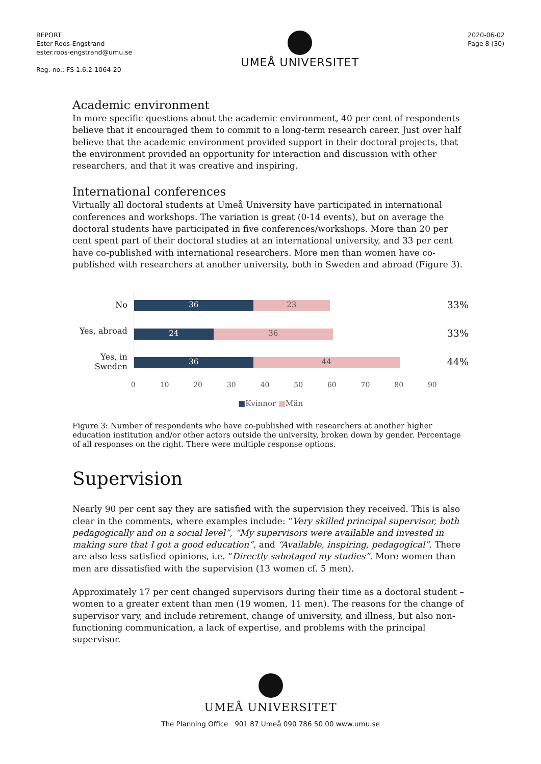REPORT
Ester Roos-Engstrand
ester.roos-engstrand@umu.se
Reg. no.: FS 1.6.2-1064-20
UMEÅ UNIVERSITET
2020-06-02
Page 8 (30)
Academic environment
In more specific questions about the academic environment, 40 per cent of respondents believe that it encouraged them to commit to a long-term research career. Just over half believe that the academic environment provided support in their doctoral projects, that the environment provided an opportunity for interaction and discussion with other researchers, and that it was creative and inspiring.
International conferences
Virtually all doctoral students at Umeå University have participated in international conferences and workshops. The variation is great (0-14 events), but on average the doctoral students have participated in five conferences/workshops. More than 20 per cent spent part of their doctoral studies at an international university, and 33 per cent have co-published with international researchers. More men than women have co-published with researchers at another university, both in Sweden and abroad (Figure 3).
No
Yes, abroad
Yes, in Sweden
36 23
24 36
36 44
0 10 20 30 40 50 60 70 80 90
33%
33%
44%
■Kvinnor ■Män
Figure 3: Number of respondents who have co-published with researchers at another higher education institution and/or other actors outside the university, broken down by gender. Percentage of all responses on the right. There were multiple response options.
Supervision
Nearly 90 per cent say they are satisfied with the supervision they received. This is also clear in the comments, where examples include: “Very skilled principal supervisor, both pedagogically and on a social level”, “My supervisors were available and invested in making sure that I got a good education”, and “Available, inspiring, pedagogical”. There are also less satisfied opinions, i.e. “Directly sabotaged my studies”. More women than men are dissatisfied with the supervision (13 women cf. 5 men).
Approximately 17 per cent changed supervisors during their time as a doctoral student – women to a greater extent than men (19 women, 11 men). The reasons for the change of supervisor vary, and include retirement, change of university, and illness, but also non-functioning communication, a lack of expertise, and problems with the principal supervisor.
UMEÅ UNIVERSITET
The Planning Office 901 87 Umeå 090 786 50 00 www.umu.se